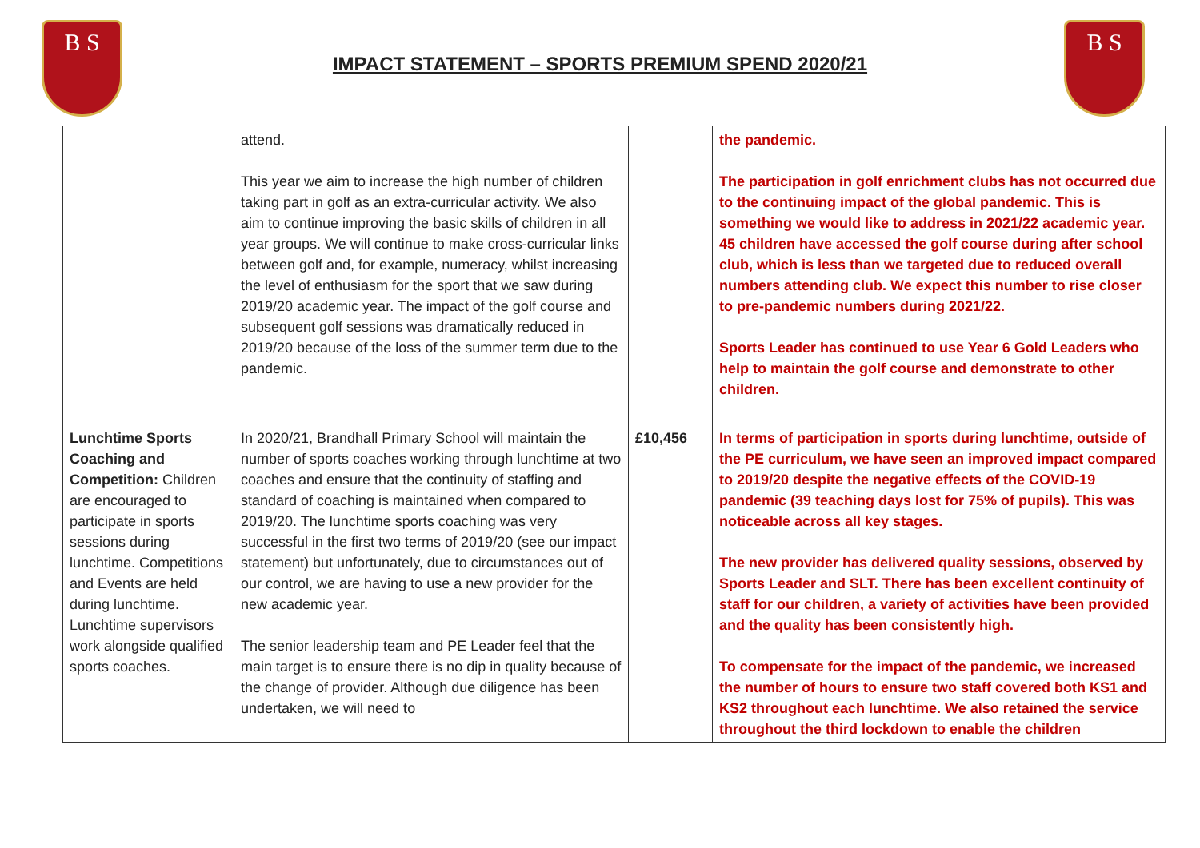B S
IMPACT STATEMENT – SPORTS PREMIUM SPEND 2020/21
B S
| | attend. This year we aim to increase the high number of children taking part in golf as an extra-curricular activity. We also aim to continue improving the basic skills of children in all year groups. We will continue to make cross-curricular links between golf and, for example, numeracy, whilst increasing the level of enthusiasm for the sport that we saw during 2019/20 academic year. The impact of the golf course and subsequent golf sessions was dramatically reduced in 2019/20 because of the loss of the summer term due to the pandemic. | | the pandemic. The participation in golf enrichment clubs has not occurred due to the continuing impact of the global pandemic. This is something we would like to address in 2021/22 academic year. 45 children have accessed the golf course during after school club, which is less than we targeted due to reduced overall numbers attending club. We expect this number to rise closer to pre-pandemic numbers during 2021/22. Sports Leader has continued to use Year 6 Gold Leaders who help to maintain the golf course and demonstrate to other children. |
| Lunchtime Sports Coaching and Competition: Children are encouraged to participate in sports sessions during lunchtime. Competitions and Events are held during lunchtime. Lunchtime supervisors work alongside qualified sports coaches. | In 2020/21, Brandhall Primary School will maintain the number of sports coaches working through lunchtime at two coaches and ensure that the continuity of staffing and standard of coaching is maintained when compared to 2019/20. The lunchtime sports coaching was very successful in the first two terms of 2019/20 (see our impact statement) but unfortunately, due to circumstances out of our control, we are having to use a new provider for the new academic year. The senior leadership team and PE Leader feel that the main target is to ensure there is no dip in quality because of the change of provider. Although due diligence has been undertaken, we will need to | £10,456 | In terms of participation in sports during lunchtime, outside of the PE curriculum, we have seen an improved impact compared to 2019/20 despite the negative effects of the COVID-19 pandemic (39 teaching days lost for 75% of pupils). This was noticeable across all key stages. The new provider has delivered quality sessions, observed by Sports Leader and SLT. There has been excellent continuity of staff for our children, a variety of activities have been provided and the quality has been consistently high. To compensate for the impact of the pandemic, we increased the number of hours to ensure two staff covered both KS1 and KS2 throughout each lunchtime. We also retained the service throughout the third lockdown to enable the children |